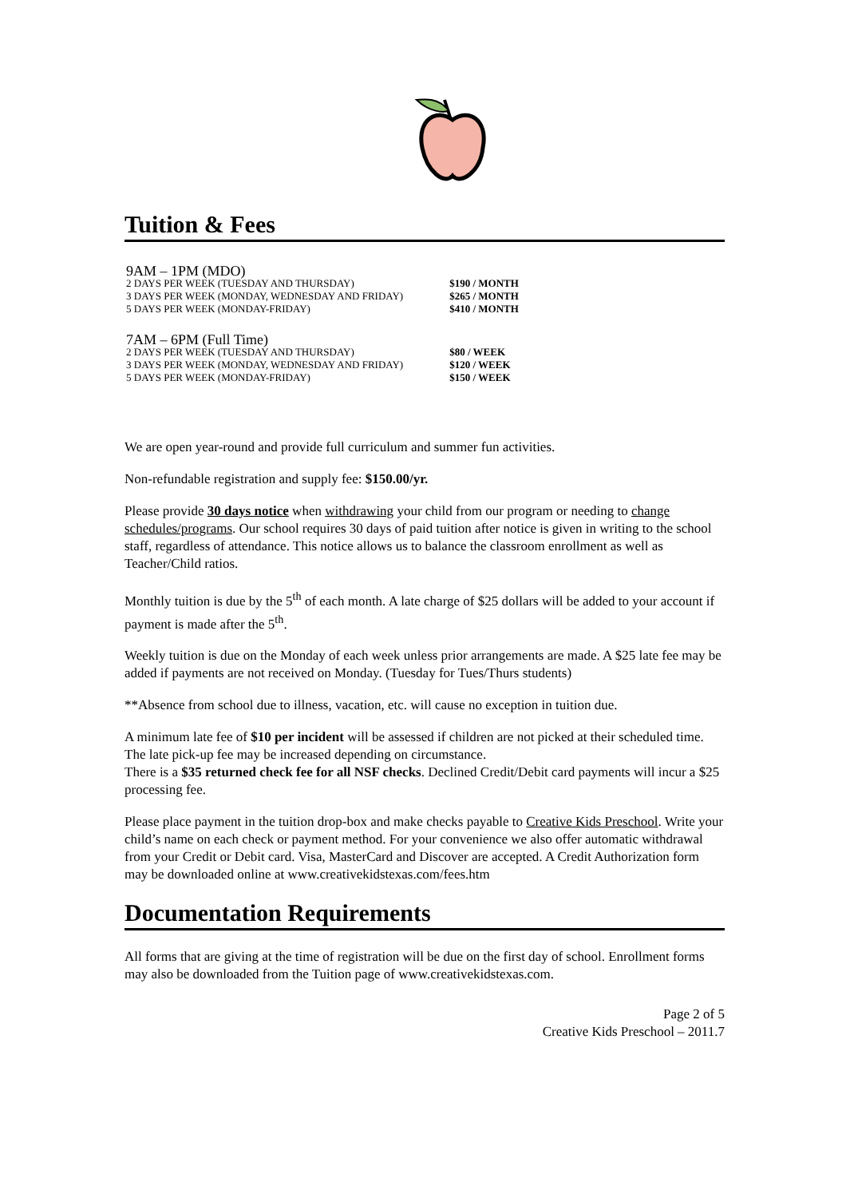Tuition & Fees
| 9AM – 1PM (MDO) | |
| 2 DAYS PER WEEK (TUESDAY AND THURSDAY) | $190 / MONTH |
| 3 DAYS PER WEEK (MONDAY, WEDNESDAY AND FRIDAY) | $265 / MONTH |
| 5 DAYS PER WEEK (MONDAY-FRIDAY) | $410 / MONTH |
| 7AM – 6PM (Full Time) | |
| 2 DAYS PER WEEK (TUESDAY AND THURSDAY) | $80 / WEEK |
| 3 DAYS PER WEEK (MONDAY, WEDNESDAY AND FRIDAY) | $120 / WEEK |
| 5 DAYS PER WEEK (MONDAY-FRIDAY) | $150 / WEEK |
We are open year-round and provide full curriculum and summer fun activities.
Non-refundable registration and supply fee: $150.00/yr.
Please provide 30 days notice when withdrawing your child from our program or needing to change schedules/programs. Our school requires 30 days of paid tuition after notice is given in writing to the school staff, regardless of attendance. This notice allows us to balance the classroom enrollment as well as Teacher/Child ratios.
Monthly tuition is due by the 5<sup>th</sup> of each month. A late charge of $25 dollars will be added to your account if payment is made after the 5<sup>th</sup>.
Weekly tuition is due on the Monday of each week unless prior arrangements are made. A $25 late fee may be added if payments are not received on Monday. (Tuesday for Tues/Thurs students)
**Absence from school due to illness, vacation, etc. will cause no exception in tuition due.
A minimum late fee of $10 per incident will be assessed if children are not picked at their scheduled time. The late pick-up fee may be increased depending on circumstance.
There is a $35 returned check fee for all NSF checks. Declined Credit/Debit card payments will incur a $25 processing fee.
Please place payment in the tuition drop-box and make checks payable to Creative Kids Preschool. Write your child’s name on each check or payment method. For your convenience we also offer automatic withdrawal from your Credit or Debit card. Visa, MasterCard and Discover are accepted. A Credit Authorization form may be downloaded online at www.creativekidstexas.com/fees.htm
Documentation Requirements
All forms that are giving at the time of registration will be due on the first day of school. Enrollment forms may also be downloaded from the Tuition page of www.creativekidstexas.com.
Page 2 of 5
Creative Kids Preschool – 2011.7